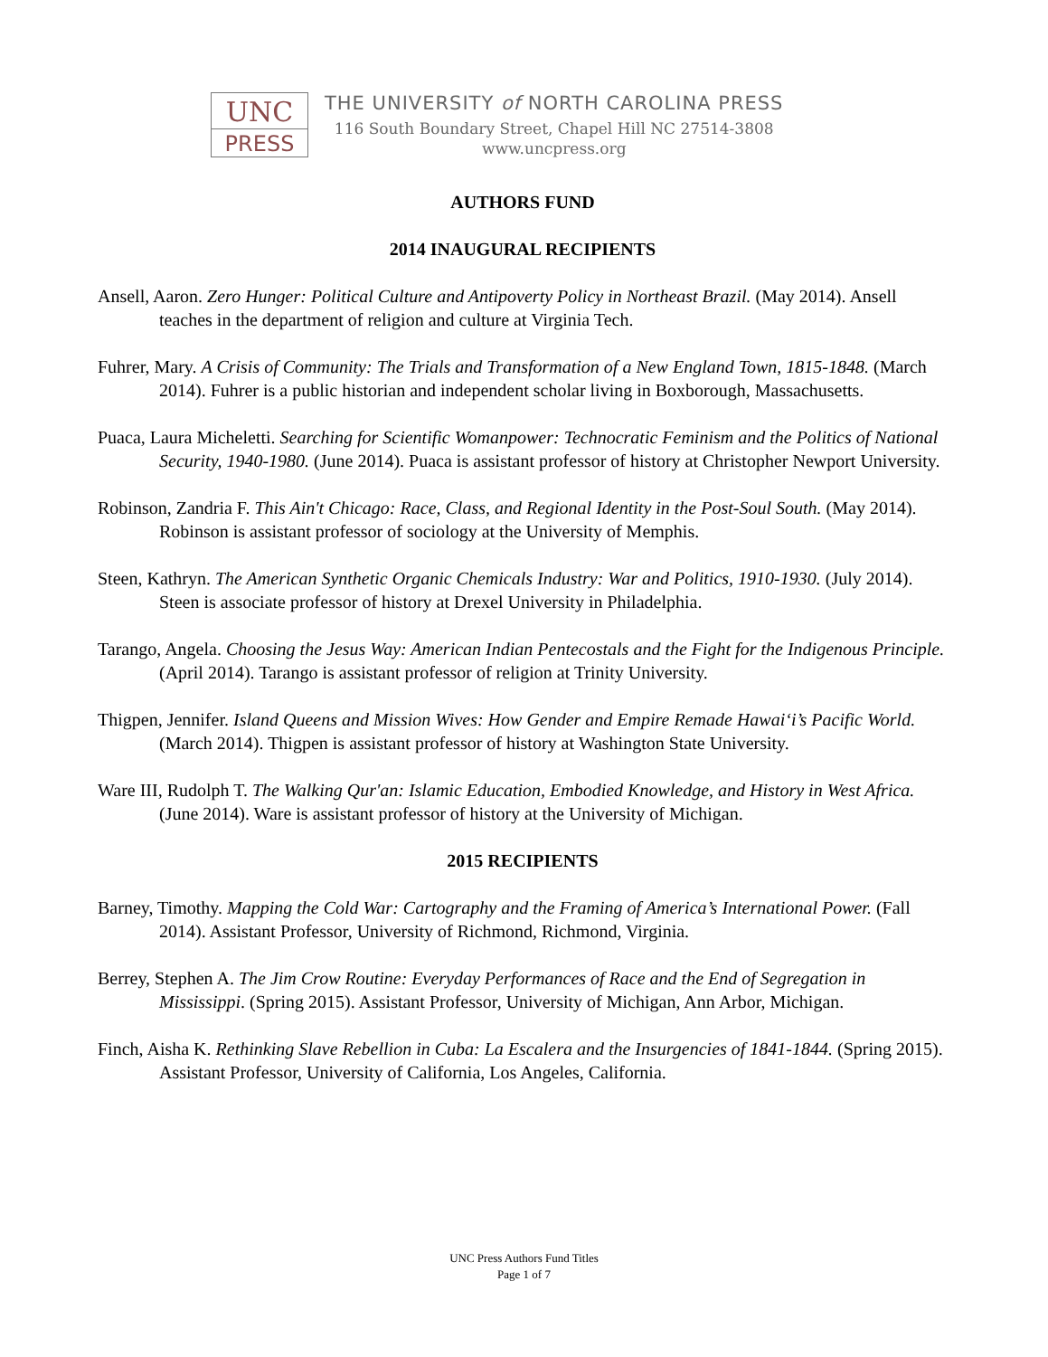UNC
PRESS
THE UNIVERSITY of NORTH CAROLINA PRESS
116 South Boundary Street, Chapel Hill NC 27514-3808
www.uncpress.org
AUTHORS FUND
2014 INAUGURAL RECIPIENTS
Ansell, Aaron. Zero Hunger: Political Culture and Antipoverty Policy in Northeast Brazil. (May 2014). Ansell teaches in the department of religion and culture at Virginia Tech.
Fuhrer, Mary. A Crisis of Community: The Trials and Transformation of a New England Town, 1815-1848. (March 2014). Fuhrer is a public historian and independent scholar living in Boxborough, Massachusetts.
Puaca, Laura Micheletti. Searching for Scientific Womanpower: Technocratic Feminism and the Politics of National Security, 1940-1980. (June 2014). Puaca is assistant professor of history at Christopher Newport University.
Robinson, Zandria F. This Ain't Chicago: Race, Class, and Regional Identity in the Post-Soul South. (May 2014). Robinson is assistant professor of sociology at the University of Memphis.
Steen, Kathryn. The American Synthetic Organic Chemicals Industry: War and Politics, 1910-1930. (July 2014). Steen is associate professor of history at Drexel University in Philadelphia.
Tarango, Angela. Choosing the Jesus Way: American Indian Pentecostals and the Fight for the Indigenous Principle. (April 2014). Tarango is assistant professor of religion at Trinity University.
Thigpen, Jennifer. Island Queens and Mission Wives: How Gender and Empire Remade Hawai‘i’s Pacific World. (March 2014). Thigpen is assistant professor of history at Washington State University.
Ware III, Rudolph T. The Walking Qur'an: Islamic Education, Embodied Knowledge, and History in West Africa. (June 2014). Ware is assistant professor of history at the University of Michigan.
2015 RECIPIENTS
Barney, Timothy. Mapping the Cold War: Cartography and the Framing of America’s International Power. (Fall 2014). Assistant Professor, University of Richmond, Richmond, Virginia.
Berrey, Stephen A. The Jim Crow Routine: Everyday Performances of Race and the End of Segregation in Mississippi. (Spring 2015). Assistant Professor, University of Michigan, Ann Arbor, Michigan.
Finch, Aisha K. Rethinking Slave Rebellion in Cuba: La Escalera and the Insurgencies of 1841-1844. (Spring 2015). Assistant Professor, University of California, Los Angeles, California.
UNC Press Authors Fund Titles
Page 1 of 7